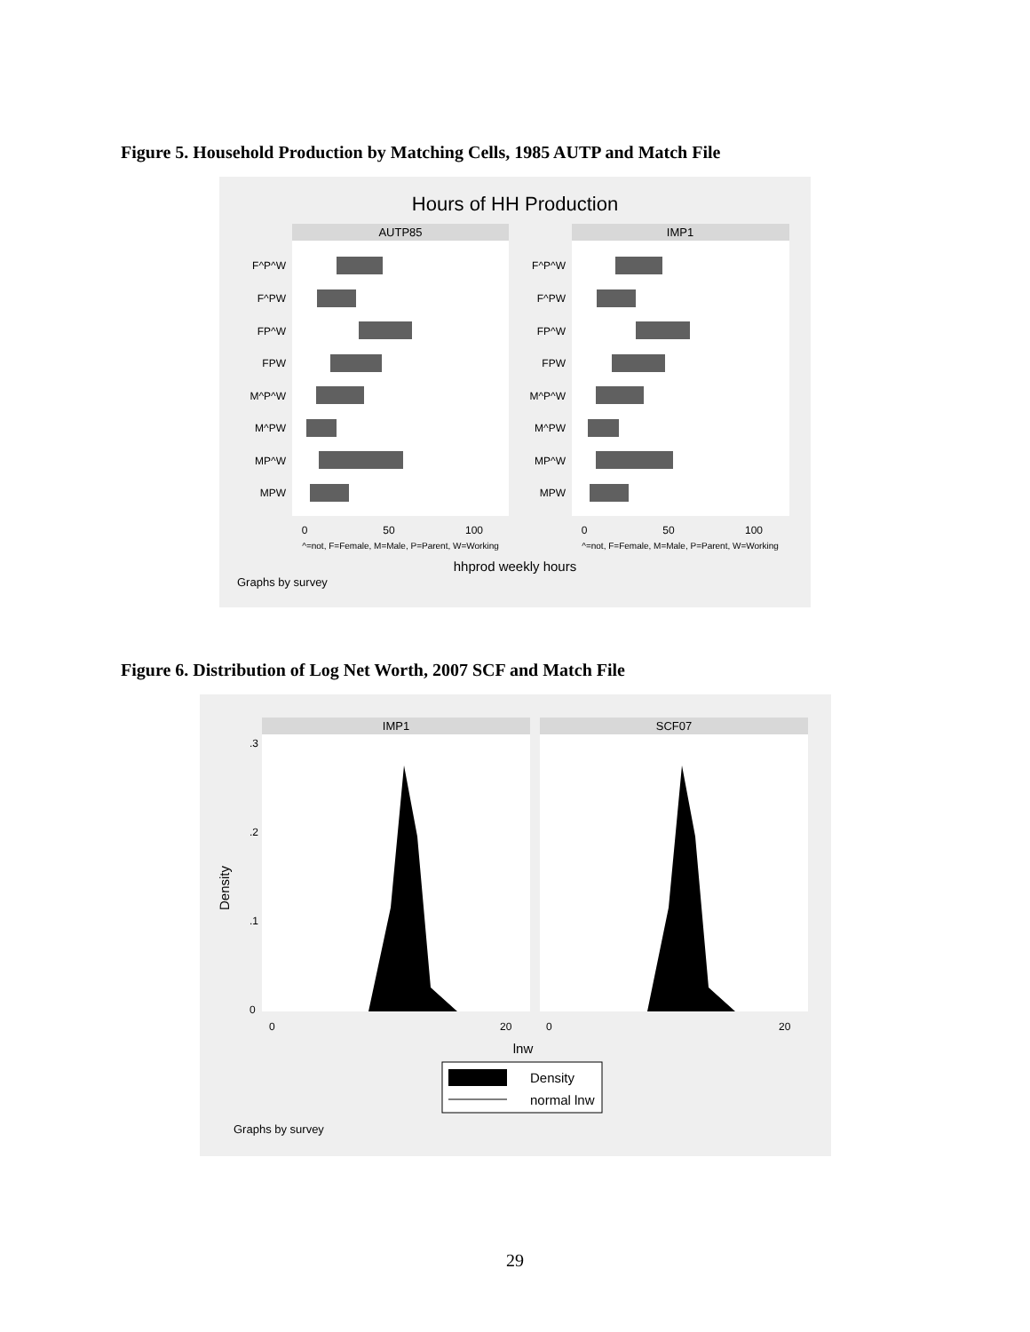Figure 5. Household Production by Matching Cells, 1985 AUTP and Match File
Hours of HH Production
AUTP85
IMP1
F^P^W
F^PW
FP^W
FPW
M^P^W
M^PW
MP^W
MPW
F^P^W
F^PW
FP^W
FPW
M^P^W
M^PW
MP^W
MPW
0
50
100
0
50
100
^=not, F=Female, M=Male, P=Parent, W=Working
^=not, F=Female, M=Male, P=Parent, W=Working
hhprod weekly hours
Graphs by survey
Figure 6. Distribution of Log Net Worth, 2007 SCF and Match File
IMP1
SCF07
Density
0
.1
.2
.3
0
20
0
20
lnw
Density
normal lnw
Graphs by survey
29